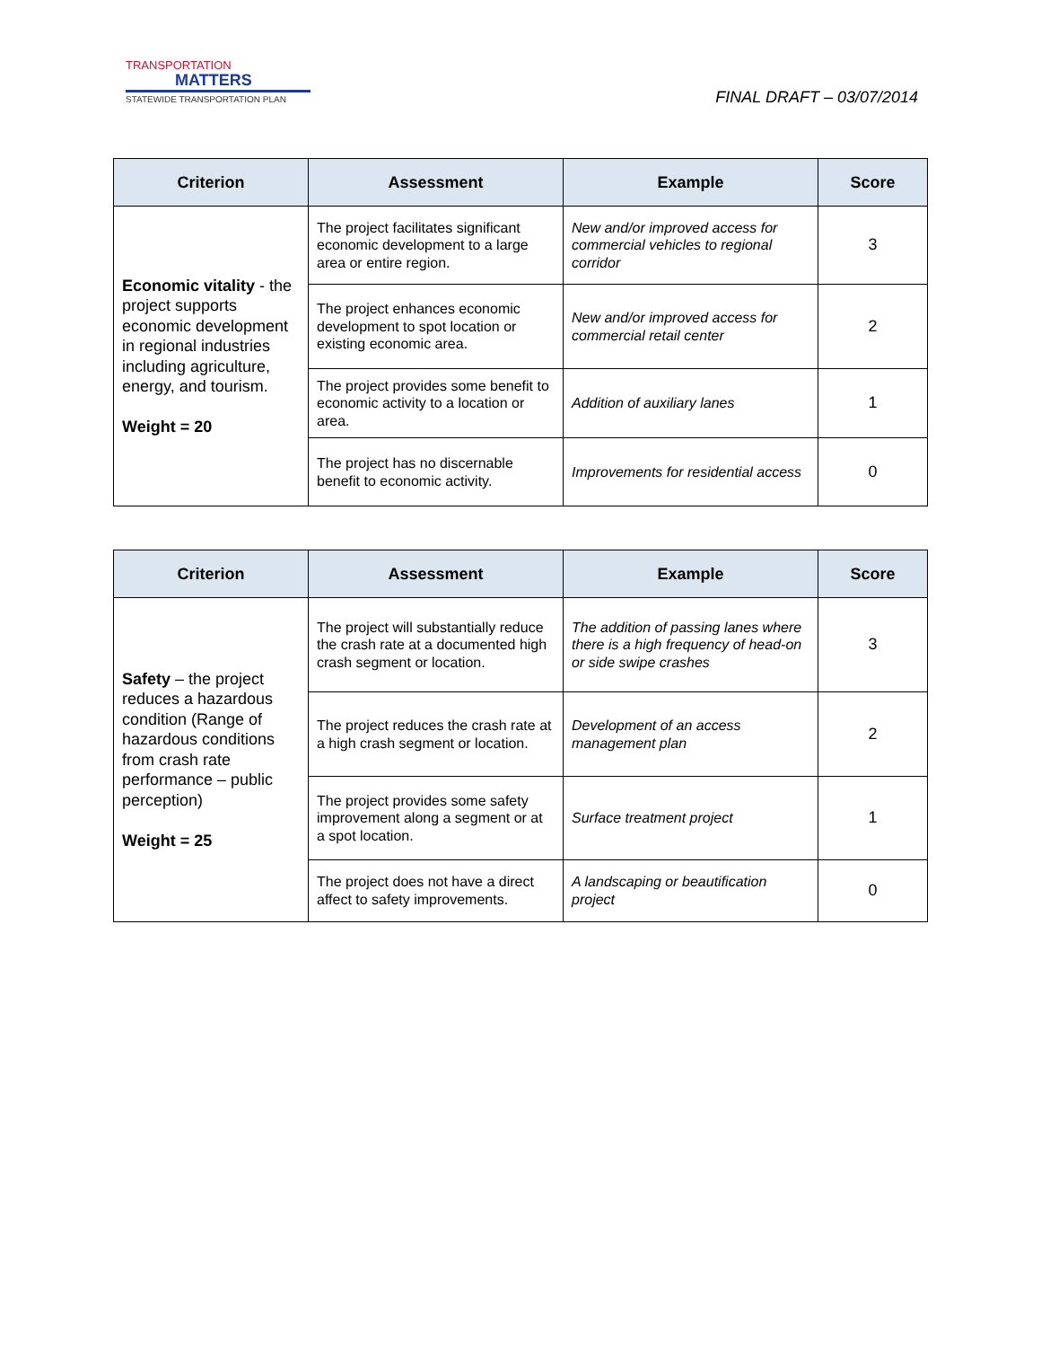TRANSPORTATION
MATTERS
STATEWIDE TRANSPORTATION PLAN
FINAL DRAFT – 03/07/2014
| Criterion | Assessment | Example | Score |
| --- | --- | --- | --- |
| Economic vitality - the project supports economic development in regional industries including agriculture, energy, and tourism. Weight = 20 | The project facilitates significant economic development to a large area or entire region. | New and/or improved access for commercial vehicles to regional corridor | 3 |
| | The project enhances economic development to spot location or existing economic area. | New and/or improved access for commercial retail center | 2 |
| | The project provides some benefit to economic activity to a location or area. | Addition of auxiliary lanes | 1 |
| | The project has no discernable benefit to economic activity. | Improvements for residential access | 0 |
| Criterion | Assessment | Example | Score |
| --- | --- | --- | --- |
| Safety – the project reduces a hazardous condition (Range of hazardous conditions from crash rate performance – public perception) Weight = 25 | The project will substantially reduce the crash rate at a documented high crash segment or location. | The addition of passing lanes where there is a high frequency of head-on or side swipe crashes | 3 |
| | The project reduces the crash rate at a high crash segment or location. | Development of an access management plan | 2 |
| | The project provides some safety improvement along a segment or at a spot location. | Surface treatment project | 1 |
| | The project does not have a direct affect to safety improvements. | A landscaping or beautification project | 0 |